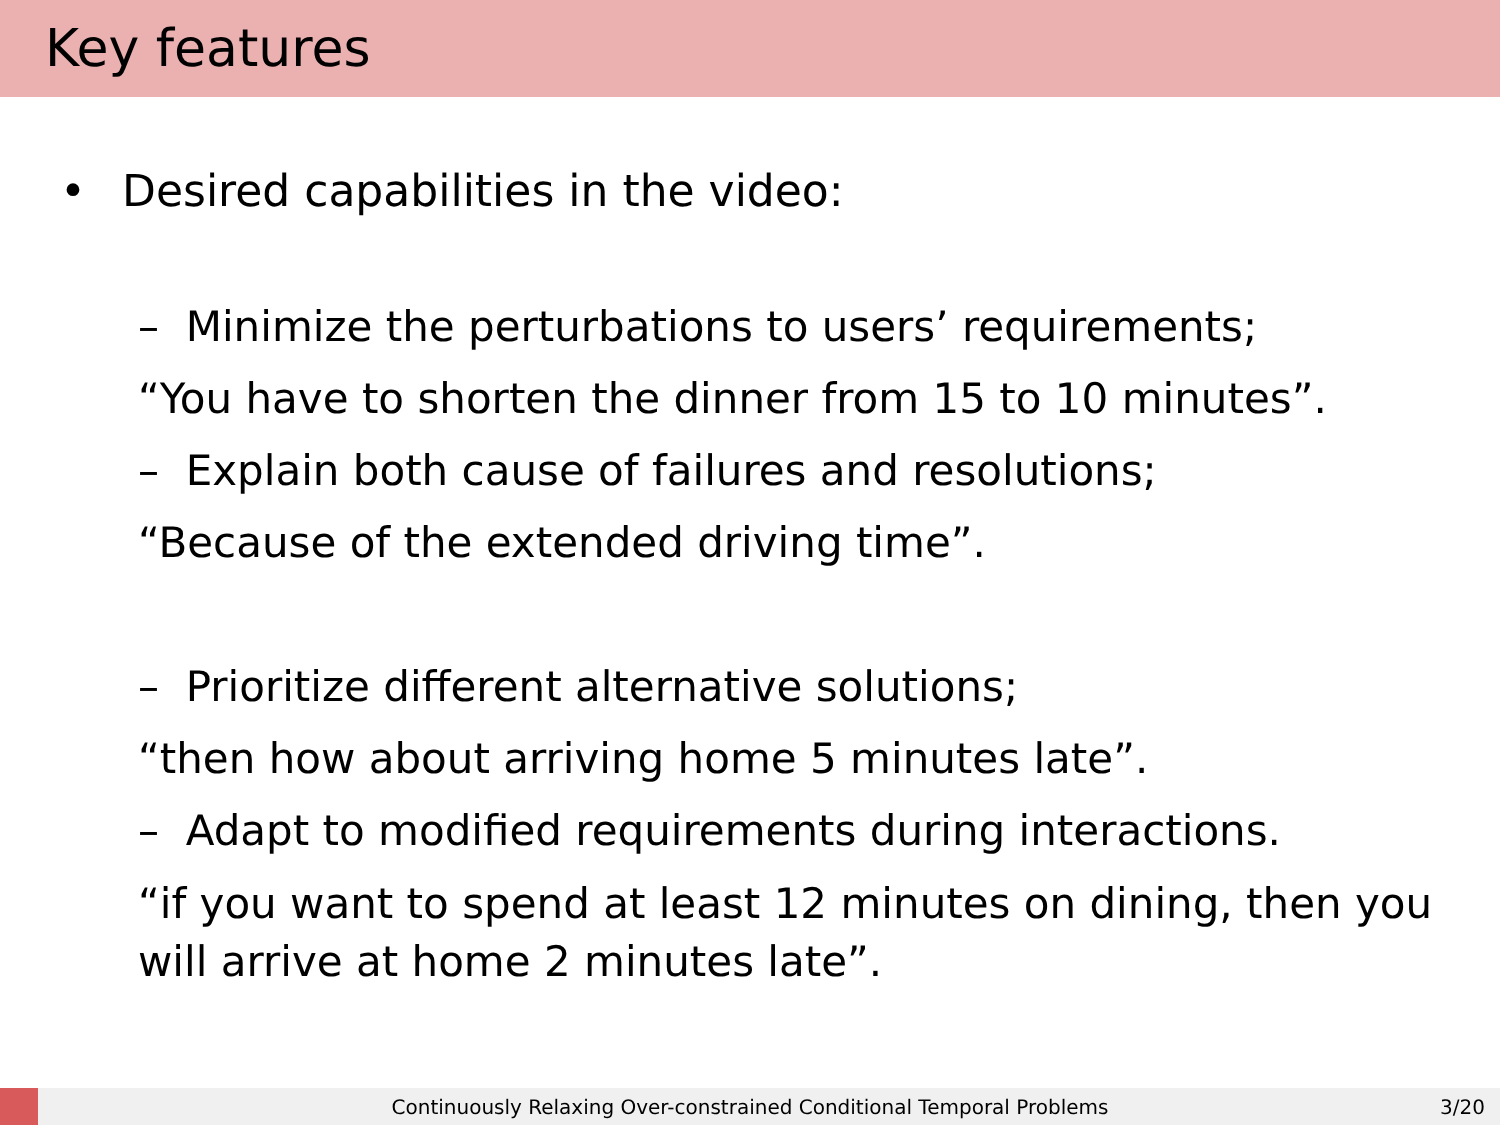Key features
• Desired capabilities in the video:
– Minimize the perturbations to users’ requirements;
“You have to shorten the dinner from 15 to 10 minutes”.
– Explain both cause of failures and resolutions;
“Because of the extended driving time”.
– Prioritize different alternative solutions;
“then how about arriving home 5 minutes late”.
– Adapt to modified requirements during interactions.
“if you want to spend at least 12 minutes on dining, then you
will arrive at home 2 minutes late”.
Continuously Relaxing Over-constrained Conditional Temporal Problems 3/20